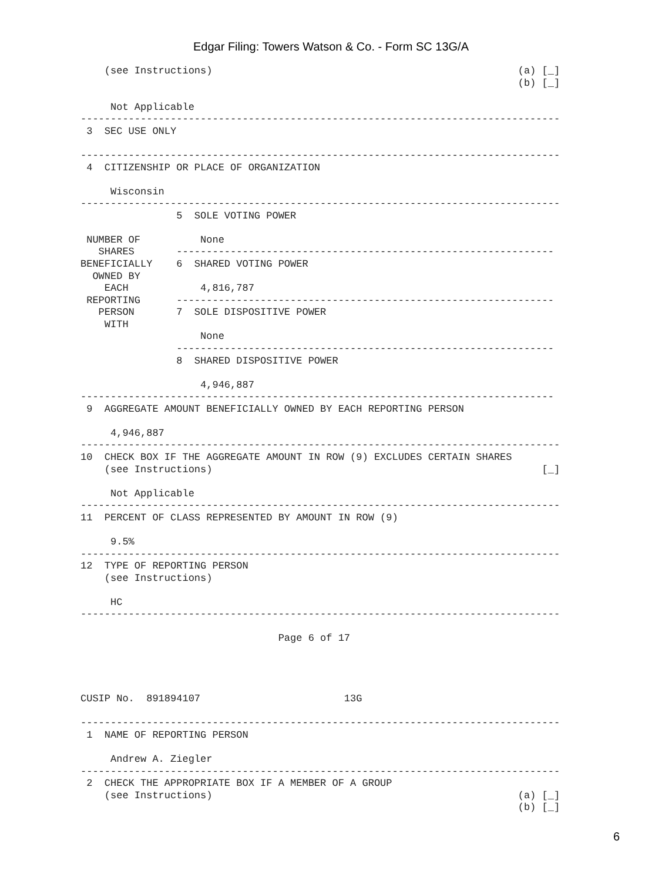Edgar Filing: Towers Watson & Co. - Form SC 13G/A
    (see Instructions)                                                   (a) [_]
                                                                         (b) [_]

     Not Applicable
--------------------------------------------------------------------------------
 3  SEC USE ONLY

--------------------------------------------------------------------------------
 4  CITIZENSHIP OR PLACE OF ORGANIZATION

     Wisconsin
--------------------------------------------------------------------------------
                5  SOLE VOTING POWER

 NUMBER OF          None
   SHARES       ---------------------------------------------------------------
BENEFICIALLY    6  SHARED VOTING POWER
  OWNED BY
    EACH            4,816,787
 REPORTING      ---------------------------------------------------------------
   PERSON       7  SOLE DISPOSITIVE POWER
    WITH
                    None
                ---------------------------------------------------------------
                8  SHARED DISPOSITIVE POWER

                    4,946,887
-------------------------------------------------------------------------------
 9  AGGREGATE AMOUNT BENEFICIALLY OWNED BY EACH REPORTING PERSON

     4,946,887
--------------------------------------------------------------------------------
10  CHECK BOX IF THE AGGREGATE AMOUNT IN ROW (9) EXCLUDES CERTAIN SHARES
    (see Instructions)                                                       [_]

     Not Applicable
--------------------------------------------------------------------------------
11  PERCENT OF CLASS REPRESENTED BY AMOUNT IN ROW (9)

     9.5%
--------------------------------------------------------------------------------
12  TYPE OF REPORTING PERSON
    (see Instructions)

     HC
--------------------------------------------------------------------------------

                                 Page 6 of 17




CUSIP No.  891894107                        13G

--------------------------------------------------------------------------------
 1  NAME OF REPORTING PERSON

     Andrew A. Ziegler
--------------------------------------------------------------------------------
 2  CHECK THE APPROPRIATE BOX IF A MEMBER OF A GROUP
    (see Instructions)                                                   (a) [_]
                                                                         (b) [_]
6